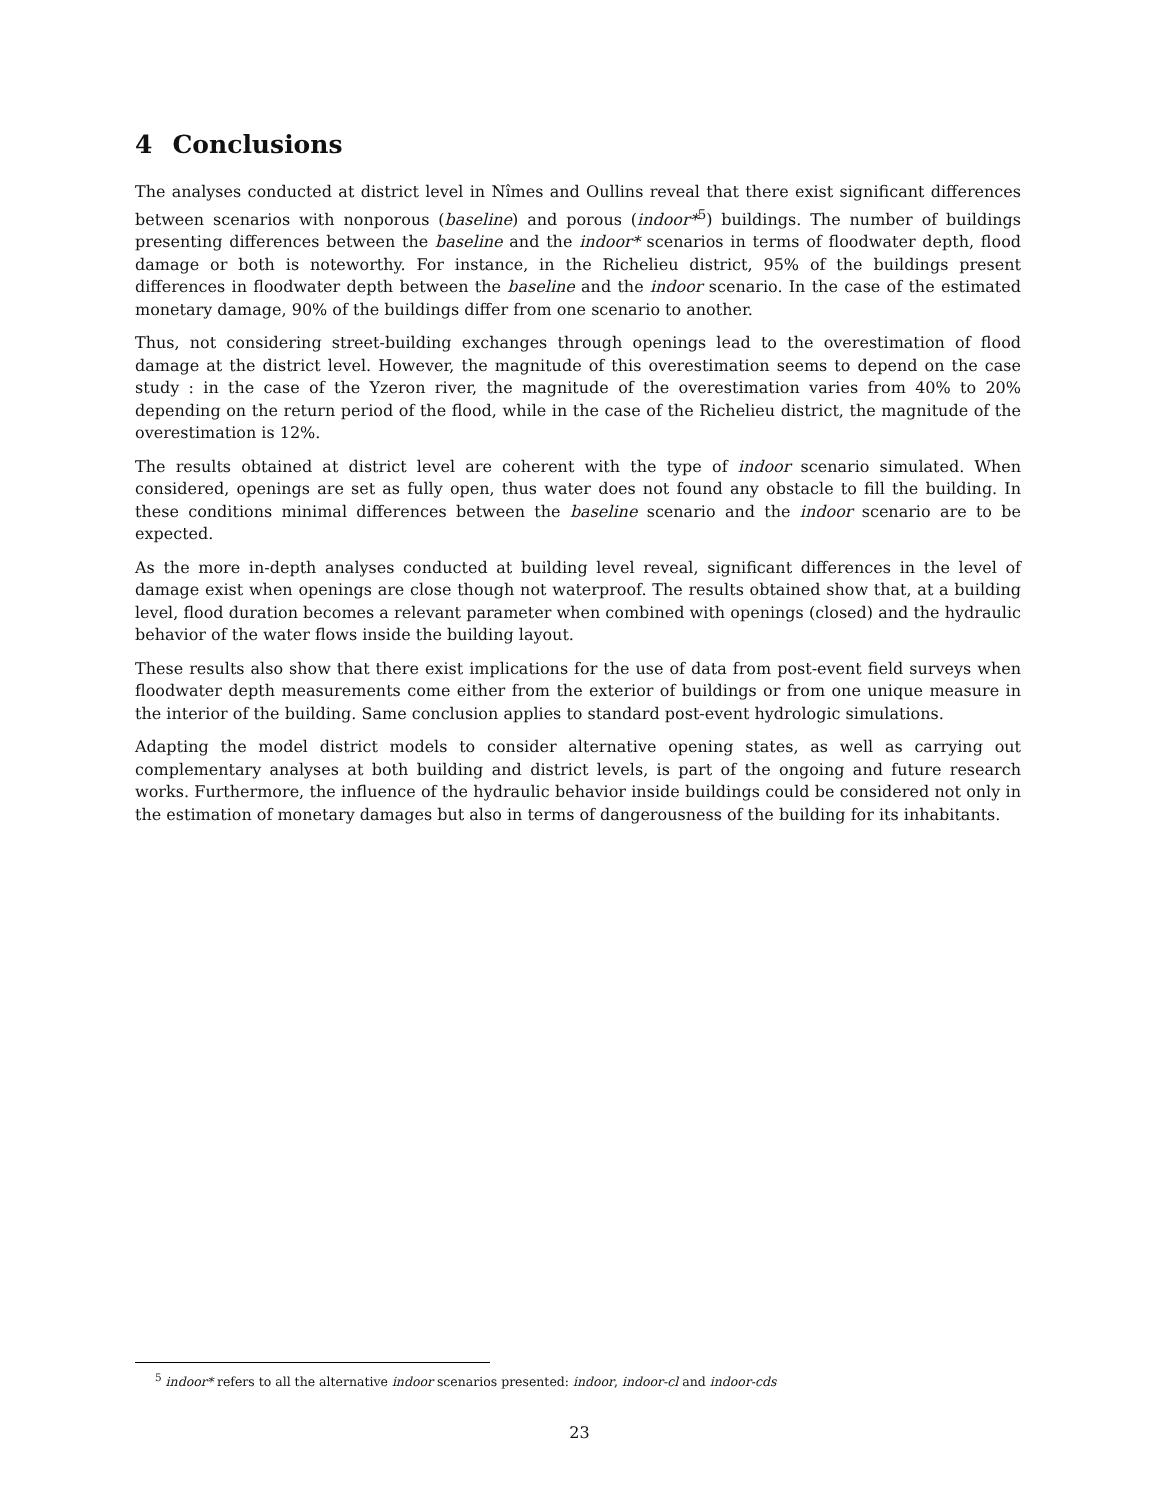4 Conclusions
The analyses conducted at district level in Nîmes and Oullins reveal that there exist significant differences between scenarios with nonporous (baseline) and porous (indoor*<sup>5</sup>) buildings. The number of buildings presenting differences between the baseline and the indoor* scenarios in terms of floodwater depth, flood damage or both is noteworthy. For instance, in the Richelieu district, 95% of the buildings present differences in floodwater depth between the baseline and the indoor scenario. In the case of the estimated monetary damage, 90% of the buildings differ from one scenario to another.
Thus, not considering street-building exchanges through openings lead to the overestimation of flood damage at the district level. However, the magnitude of this overestimation seems to depend on the case study : in the case of the Yzeron river, the magnitude of the overestimation varies from 40% to 20% depending on the return period of the flood, while in the case of the Richelieu district, the magnitude of the overestimation is 12%.
The results obtained at district level are coherent with the type of indoor scenario simulated. When considered, openings are set as fully open, thus water does not found any obstacle to fill the building. In these conditions minimal differences between the baseline scenario and the indoor scenario are to be expected.
As the more in-depth analyses conducted at building level reveal, significant differences in the level of damage exist when openings are close though not waterproof. The results obtained show that, at a building level, flood duration becomes a relevant parameter when combined with openings (closed) and the hydraulic behavior of the water flows inside the building layout.
These results also show that there exist implications for the use of data from post-event field surveys when floodwater depth measurements come either from the exterior of buildings or from one unique measure in the interior of the building. Same conclusion applies to standard post-event hydrologic simulations.
Adapting the model district models to consider alternative opening states, as well as carrying out complementary analyses at both building and district levels, is part of the ongoing and future research works. Furthermore, the influence of the hydraulic behavior inside buildings could be considered not only in the estimation of monetary damages but also in terms of dangerousness of the building for its inhabitants.
<sup>5</sup> indoor* refers to all the alternative indoor scenarios presented: indoor, indoor-cl and indoor-cds
23